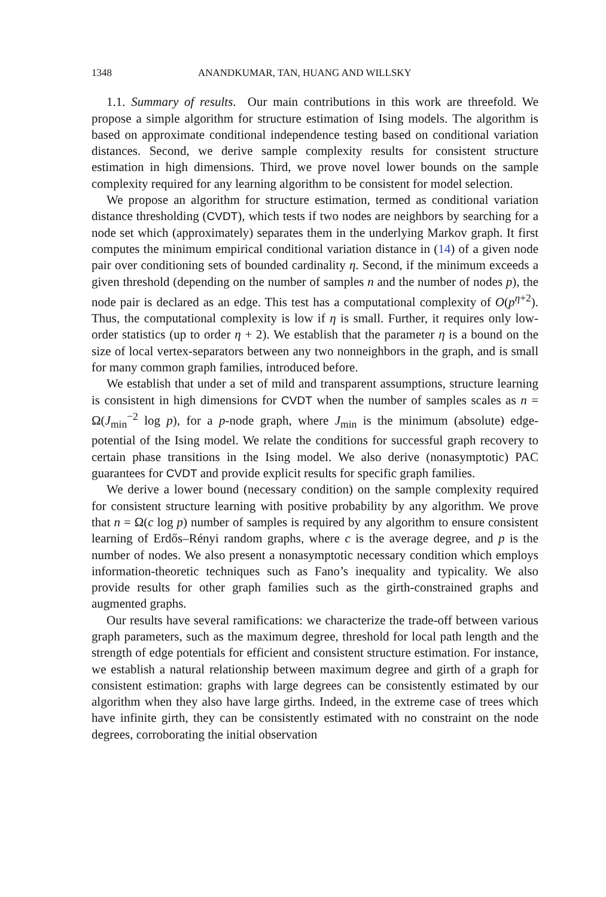1348 ANANDKUMAR, TAN, HUANG AND WILLSKY
1.1. Summary of results. Our main contributions in this work are threefold. We propose a simple algorithm for structure estimation of Ising models. The algorithm is based on approximate conditional independence testing based on conditional variation distances. Second, we derive sample complexity results for consistent structure estimation in high dimensions. Third, we prove novel lower bounds on the sample complexity required for any learning algorithm to be consistent for model selection.
We propose an algorithm for structure estimation, termed as conditional variation distance thresholding (CVDT), which tests if two nodes are neighbors by searching for a node set which (approximately) separates them in the underlying Markov graph. It first computes the minimum empirical conditional variation distance in (14) of a given node pair over conditioning sets of bounded cardinality η. Second, if the minimum exceeds a given threshold (depending on the number of samples n and the number of nodes p), the node pair is declared as an edge. This test has a computational complexity of O(p<sup>η+2</sup>). Thus, the computational complexity is low if η is small. Further, it requires only low-order statistics (up to order η + 2). We establish that the parameter η is a bound on the size of local vertex-separators between any two nonneighbors in the graph, and is small for many common graph families, introduced before.
We establish that under a set of mild and transparent assumptions, structure learning is consistent in high dimensions for CVDT when the number of samples scales as n = Ω(J<sub>min</sub><sup>−2</sup> log p), for a p-node graph, where J<sub>min</sub> is the minimum (absolute) edge-potential of the Ising model. We relate the conditions for successful graph recovery to certain phase transitions in the Ising model. We also derive (nonasymptotic) PAC guarantees for CVDT and provide explicit results for specific graph families.
We derive a lower bound (necessary condition) on the sample complexity required for consistent structure learning with positive probability by any algorithm. We prove that n = Ω(c log p) number of samples is required by any algorithm to ensure consistent learning of Erdős–Rényi random graphs, where c is the average degree, and p is the number of nodes. We also present a nonasymptotic necessary condition which employs information-theoretic techniques such as Fano’s inequality and typicality. We also provide results for other graph families such as the girth-constrained graphs and augmented graphs.
Our results have several ramifications: we characterize the trade-off between various graph parameters, such as the maximum degree, threshold for local path length and the strength of edge potentials for efficient and consistent structure estimation. For instance, we establish a natural relationship between maximum degree and girth of a graph for consistent estimation: graphs with large degrees can be consistently estimated by our algorithm when they also have large girths. Indeed, in the extreme case of trees which have infinite girth, they can be consistently estimated with no constraint on the node degrees, corroborating the initial observation